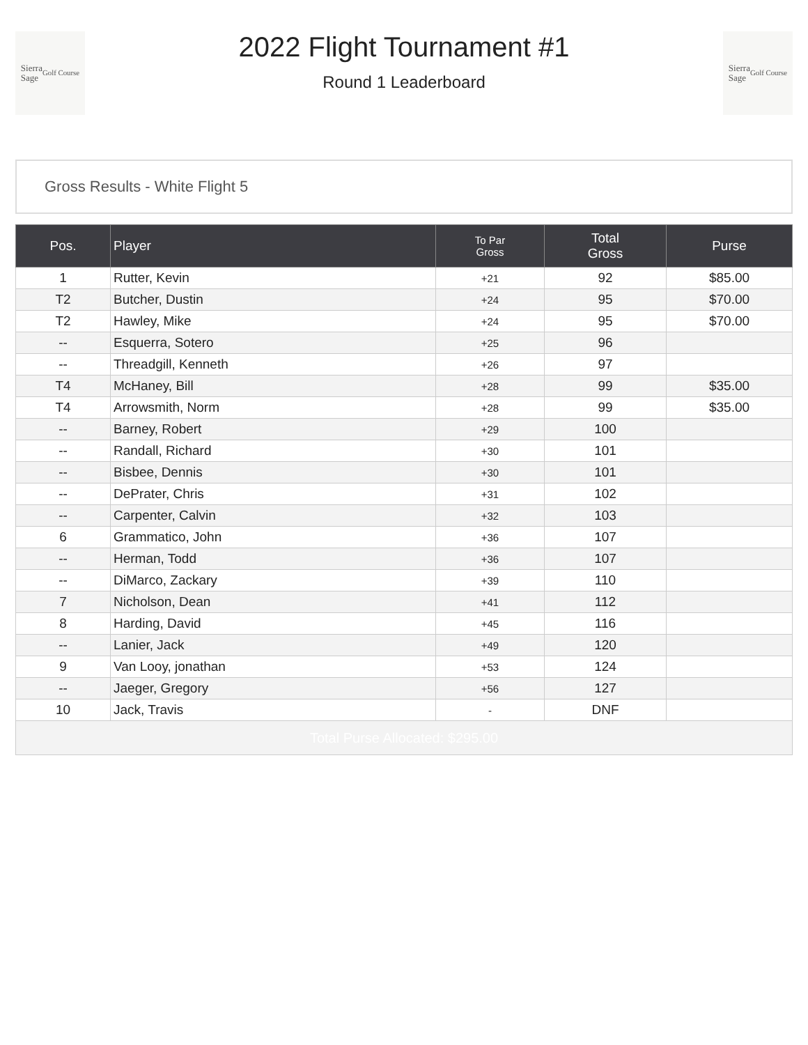Sierra
Sage
Golf Course
2022 Flight Tournament #1
Round 1 Leaderboard
Sierra
Sage
Golf Course
Gross Results - White Flight 5
| Pos. | Player | To Par Gross | Total Gross | Purse |
| --- | --- | --- | --- | --- |
| 1 | Rutter, Kevin | +21 | 92 | $85.00 |
| T2 | Butcher, Dustin | +24 | 95 | $70.00 |
| T2 | Hawley, Mike | +24 | 95 | $70.00 |
| -- | Esquerra, Sotero | +25 | 96 | |
| -- | Threadgill, Kenneth | +26 | 97 | |
| T4 | McHaney, Bill | +28 | 99 | $35.00 |
| T4 | Arrowsmith, Norm | +28 | 99 | $35.00 |
| -- | Barney, Robert | +29 | 100 | |
| -- | Randall, Richard | +30 | 101 | |
| -- | Bisbee, Dennis | +30 | 101 | |
| -- | DePrater, Chris | +31 | 102 | |
| -- | Carpenter, Calvin | +32 | 103 | |
| 6 | Grammatico, John | +36 | 107 | |
| -- | Herman, Todd | +36 | 107 | |
| -- | DiMarco, Zackary | +39 | 110 | |
| 7 | Nicholson, Dean | +41 | 112 | |
| 8 | Harding, David | +45 | 116 | |
| -- | Lanier, Jack | +49 | 120 | |
| 9 | Van Looy, jonathan | +53 | 124 | |
| -- | Jaeger, Gregory | +56 | 127 | |
| 10 | Jack, Travis | - | DNF | |
| Total Purse Allocated: $295.00 | | | | |